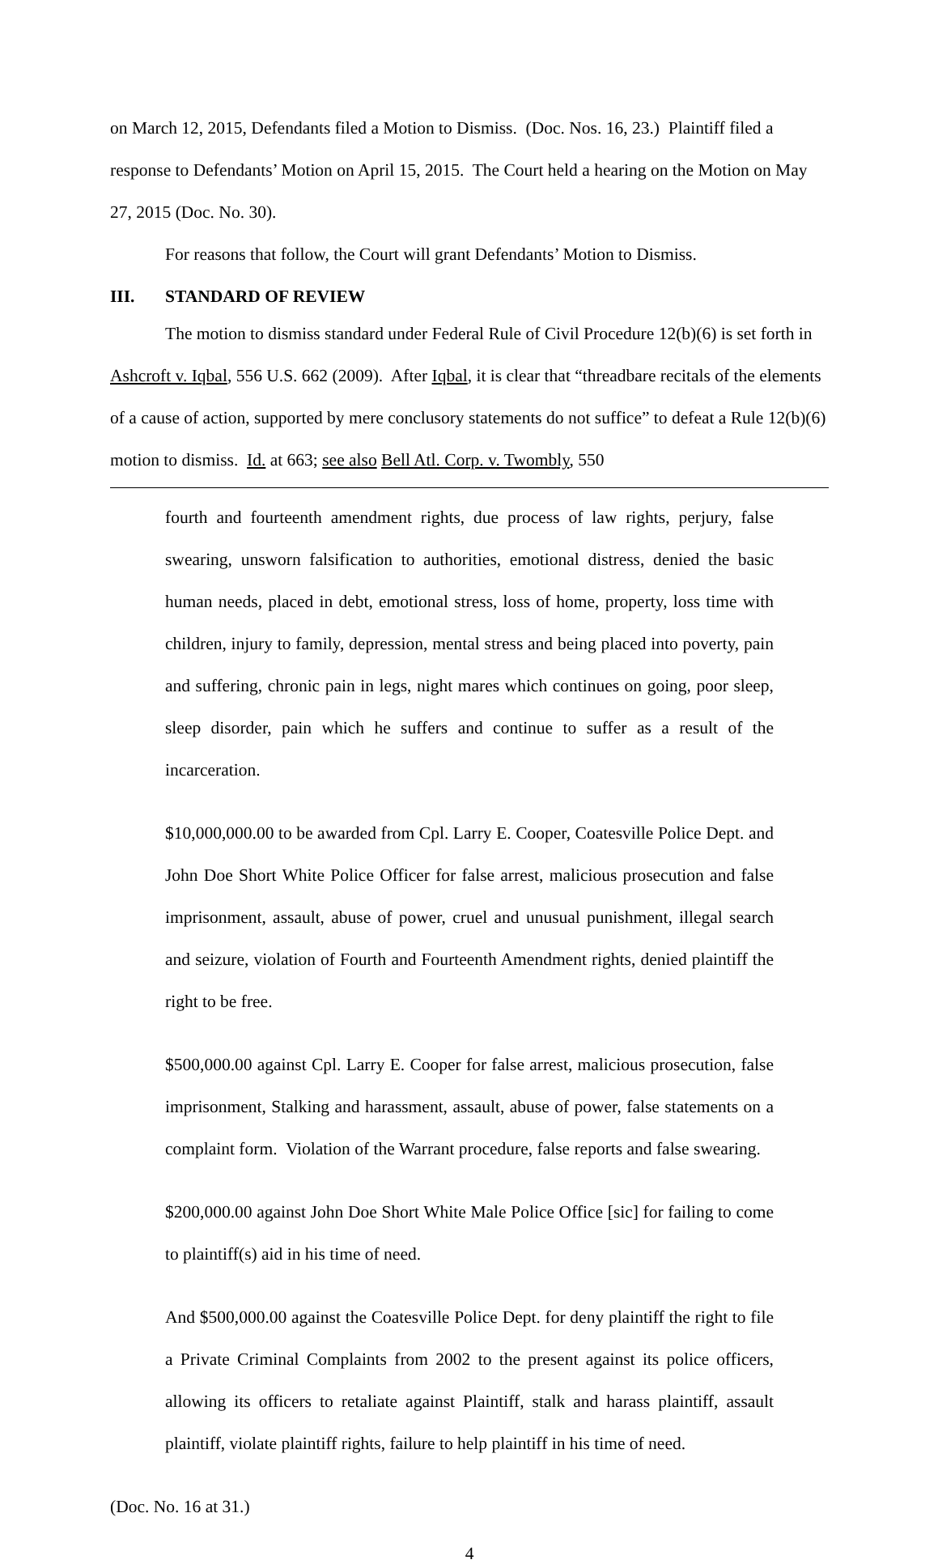on March 12, 2015, Defendants filed a Motion to Dismiss. (Doc. Nos. 16, 23.) Plaintiff filed a response to Defendants’ Motion on April 15, 2015. The Court held a hearing on the Motion on May 27, 2015 (Doc. No. 30).
For reasons that follow, the Court will grant Defendants’ Motion to Dismiss.
III. STANDARD OF REVIEW
The motion to dismiss standard under Federal Rule of Civil Procedure 12(b)(6) is set forth in Ashcroft v. Iqbal, 556 U.S. 662 (2009). After Iqbal, it is clear that “threadbare recitals of the elements of a cause of action, supported by mere conclusory statements do not suffice” to defeat a Rule 12(b)(6) motion to dismiss. Id. at 663; see also Bell Atl. Corp. v. Twombly, 550
fourth and fourteenth amendment rights, due process of law rights, perjury, false swearing, unsworn falsification to authorities, emotional distress, denied the basic human needs, placed in debt, emotional stress, loss of home, property, loss time with children, injury to family, depression, mental stress and being placed into poverty, pain and suffering, chronic pain in legs, night mares which continues on going, poor sleep, sleep disorder, pain which he suffers and continue to suffer as a result of the incarceration.
$10,000,000.00 to be awarded from Cpl. Larry E. Cooper, Coatesville Police Dept. and John Doe Short White Police Officer for false arrest, malicious prosecution and false imprisonment, assault, abuse of power, cruel and unusual punishment, illegal search and seizure, violation of Fourth and Fourteenth Amendment rights, denied plaintiff the right to be free.
$500,000.00 against Cpl. Larry E. Cooper for false arrest, malicious prosecution, false imprisonment, Stalking and harassment, assault, abuse of power, false statements on a complaint form. Violation of the Warrant procedure, false reports and false swearing.
$200,000.00 against John Doe Short White Male Police Office [sic] for failing to come to plaintiff(s) aid in his time of need.
And $500,000.00 against the Coatesville Police Dept. for deny plaintiff the right to file a Private Criminal Complaints from 2002 to the present against its police officers, allowing its officers to retaliate against Plaintiff, stalk and harass plaintiff, assault plaintiff, violate plaintiff rights, failure to help plaintiff in his time of need.
(Doc. No. 16 at 31.)
4